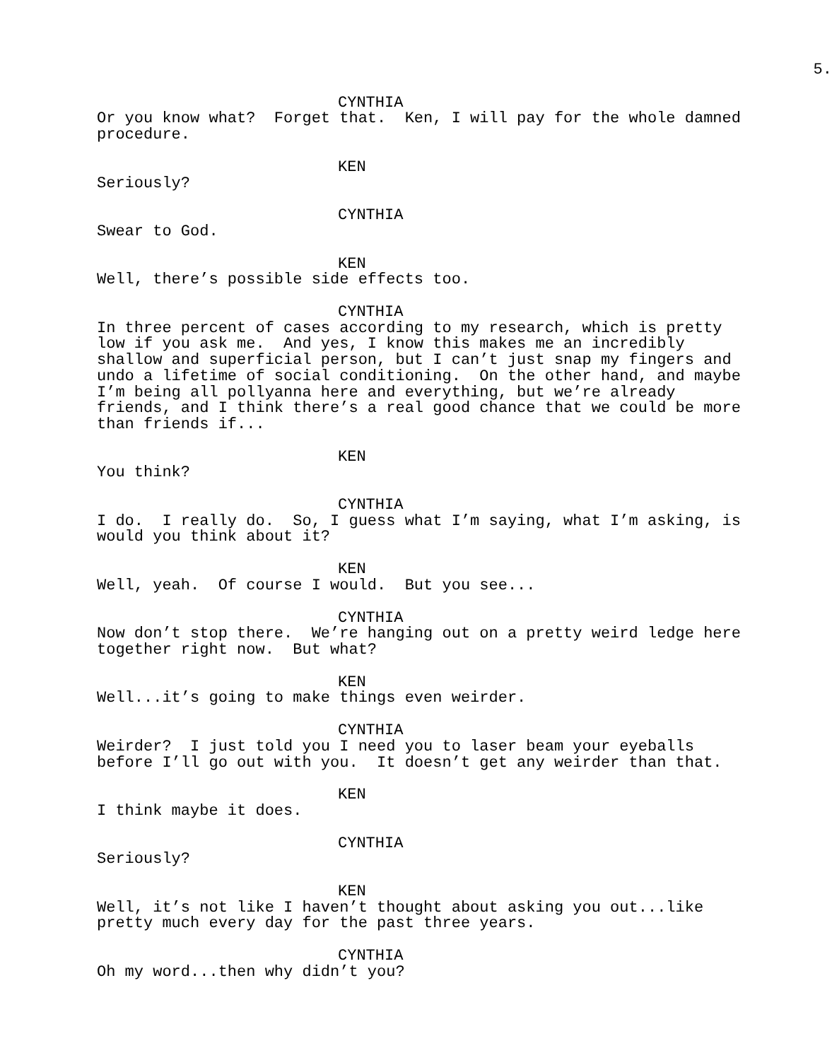5.
CYNTHIA
Or you know what? Forget that. Ken, I will pay for the whole damned procedure.
KEN
Seriously?
CYNTHIA
Swear to God.
KEN
Well, there’s possible side effects too.
CYNTHIA
In three percent of cases according to my research, which is pretty low if you ask me. And yes, I know this makes me an incredibly shallow and superficial person, but I can’t just snap my fingers and undo a lifetime of social conditioning. On the other hand, and maybe I’m being all pollyanna here and everything, but we’re already friends, and I think there’s a real good chance that we could be more than friends if...
KEN
You think?
CYNTHIA
I do. I really do. So, I guess what I’m saying, what I’m asking, is would you think about it?
KEN
Well, yeah. Of course I would. But you see...
CYNTHIA
Now don’t stop there. We’re hanging out on a pretty weird ledge here together right now. But what?
KEN
Well...it’s going to make things even weirder.
CYNTHIA
Weirder? I just told you I need you to laser beam your eyeballs before I’ll go out with you. It doesn’t get any weirder than that.
KEN
I think maybe it does.
CYNTHIA
Seriously?
KEN
Well, it’s not like I haven’t thought about asking you out...like pretty much every day for the past three years.
CYNTHIA
Oh my word...then why didn’t you?